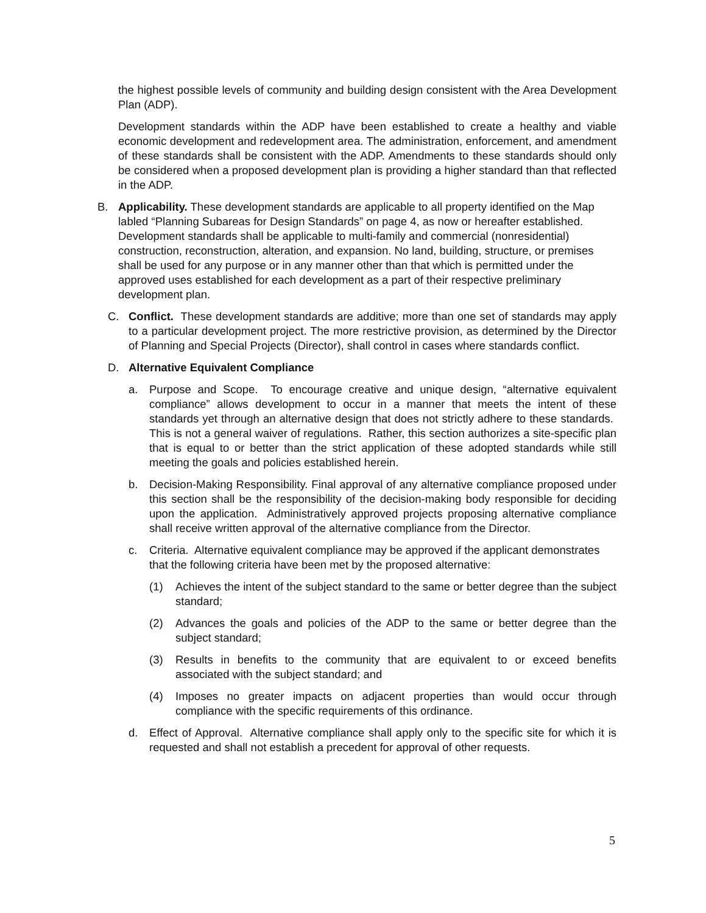the highest possible levels of community and building design consistent with the Area Development Plan (ADP).
Development standards within the ADP have been established to create a healthy and viable economic development and redevelopment area. The administration, enforcement, and amendment of these standards shall be consistent with the ADP. Amendments to these standards should only be considered when a proposed development plan is providing a higher standard than that reflected in the ADP.
B. Applicability. These development standards are applicable to all property identified on the Map labled “Planning Subareas for Design Standards” on page 4, as now or hereafter established. Development standards shall be applicable to multi-family and commercial (nonresidential) construction, reconstruction, alteration, and expansion. No land, building, structure, or premises shall be used for any purpose or in any manner other than that which is permitted under the approved uses established for each development as a part of their respective preliminary development plan.
C. Conflict. These development standards are additive; more than one set of standards may apply to a particular development project. The more restrictive provision, as determined by the Director of Planning and Special Projects (Director), shall control in cases where standards conflict.
D. Alternative Equivalent Compliance
a. Purpose and Scope. To encourage creative and unique design, “alternative equivalent compliance” allows development to occur in a manner that meets the intent of these standards yet through an alternative design that does not strictly adhere to these standards. This is not a general waiver of regulations. Rather, this section authorizes a site-specific plan that is equal to or better than the strict application of these adopted standards while still meeting the goals and policies established herein.
b. Decision-Making Responsibility. Final approval of any alternative compliance proposed under this section shall be the responsibility of the decision-making body responsible for deciding upon the application. Administratively approved projects proposing alternative compliance shall receive written approval of the alternative compliance from the Director.
c. Criteria. Alternative equivalent compliance may be approved if the applicant demonstrates that the following criteria have been met by the proposed alternative:
(1) Achieves the intent of the subject standard to the same or better degree than the subject standard;
(2) Advances the goals and policies of the ADP to the same or better degree than the subject standard;
(3) Results in benefits to the community that are equivalent to or exceed benefits associated with the subject standard; and
(4) Imposes no greater impacts on adjacent properties than would occur through compliance with the specific requirements of this ordinance.
d. Effect of Approval. Alternative compliance shall apply only to the specific site for which it is requested and shall not establish a precedent for approval of other requests.
5